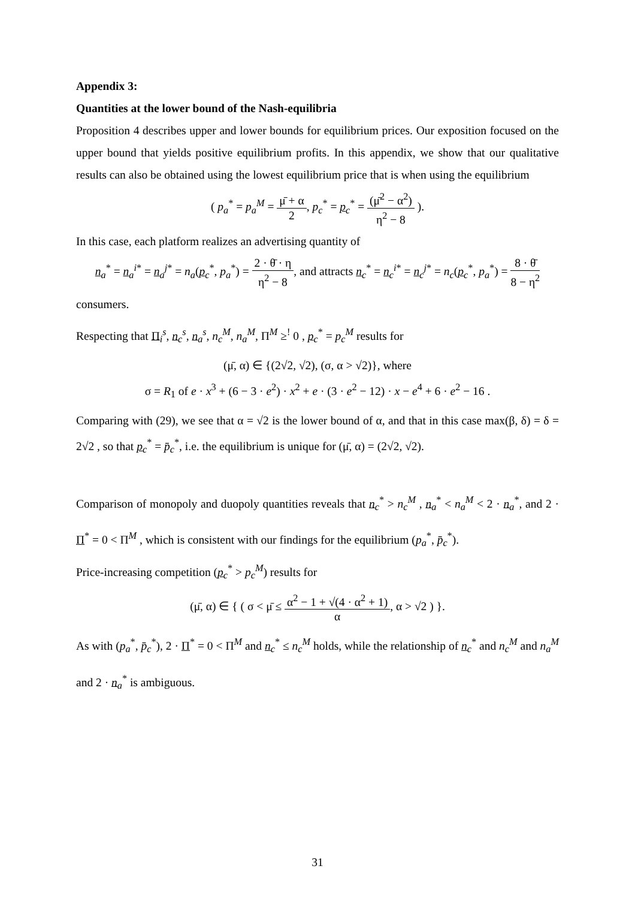Appendix 3:
Quantities at the lower bound of the Nash-equilibria
Proposition 4 describes upper and lower bounds for equilibrium prices. Our exposition focused on the upper bound that yields positive equilibrium profits. In this appendix, we show that our qualitative results can also be obtained using the lowest equilibrium price that is when using the equilibrium
( p<sub>a</sub><sup>*</sup> = p<sub>a</sub><sup>M</sup> = μ̄ + α 2, p<sub>c</sub><sup>*</sup> = p<sub>c</sub><sup>*</sup> = (μ̄<sup>2</sup> − α<sup>2</sup>) η<sup>2</sup> − 8 ).
In this case, each platform realizes an advertising quantity of
n<sub>a</sub><sup>*</sup> = n<sub>a</sub><sup>i*</sup> = n<sub>a</sub><sup>j*</sup> = n<sub>a</sub>(p<sub>c</sub><sup>*</sup>, p<sub>a</sub><sup>*</sup>) = 2 · θ̄ · η η<sup>2</sup> − 8, and attracts n<sub>c</sub><sup>*</sup> = n<sub>c</sub><sup>i*</sup> = n<sub>c</sub><sup>j*</sup> = n<sub>c</sub>(p<sub>c</sub><sup>*</sup>, p<sub>a</sub><sup>*</sup>) = 8 · θ̄ 8 − η<sup>2</sup>
consumers.
Respecting that Π<sub>i</sub><sup>s</sup>, n<sub>c</sub><sup>s</sup>, n<sub>a</sub><sup>s</sup>, n<sub>c</sub><sup>M</sup>, n<sub>a</sub><sup>M</sup>, Π<sup>M</sup> ≥<sup>!</sup> 0 , p<sub>c</sub><sup>*</sup> = p<sub>c</sub><sup>M</sup> results for
(μ̄, α) ∈ {(2√2, √2), (σ, α > √2)}, where
σ = R<sub>1</sub> of e · x<sup>3</sup> + (6 − 3 · e<sup>2</sup>) · x<sup>2</sup> + e · (3 · e<sup>2</sup> − 12) · x − e<sup>4</sup> + 6 · e<sup>2</sup> − 16 .
Comparing with (29), we see that α = √2 is the lower bound of α, and that in this case max(β, δ) = δ = 2√2 , so that p<sub>c</sub><sup>*</sup> = p̄<sub>c</sub><sup>*</sup>, i.e. the equilibrium is unique for (μ̄, α) = (2√2, √2).
Comparison of monopoly and duopoly quantities reveals that n<sub>c</sub><sup>*</sup> > n<sub>c</sub><sup>M</sup> , n<sub>a</sub><sup>*</sup> < n<sub>a</sub><sup>M</sup> < 2 · n<sub>a</sub><sup>*</sup>, and 2 · Π<sup>*</sup> = 0 < Π<sup>M</sup> , which is consistent with our findings for the equilibrium (p<sub>a</sub><sup>*</sup>, p̄<sub>c</sub><sup>*</sup>).
Price-increasing competition (p<sub>c</sub><sup>*</sup> > p<sub>c</sub><sup>M</sup>) results for
(μ̄, α) ∈ { ( σ < μ̄ ≤ α<sup>2</sup> − 1 + √(4 · α<sup>2</sup> + 1) α, α > √2 ) }.
As with (p<sub>a</sub><sup>*</sup>, p̄<sub>c</sub><sup>*</sup>), 2 · Π<sup>*</sup> = 0 < Π<sup>M</sup> and n<sub>c</sub><sup>*</sup> ≤ n<sub>c</sub><sup>M</sup> holds, while the relationship of n<sub>c</sub><sup>*</sup> and n<sub>c</sub><sup>M</sup> and n<sub>a</sub><sup>M</sup> and 2 · n<sub>a</sub><sup>*</sup> is ambiguous.
31